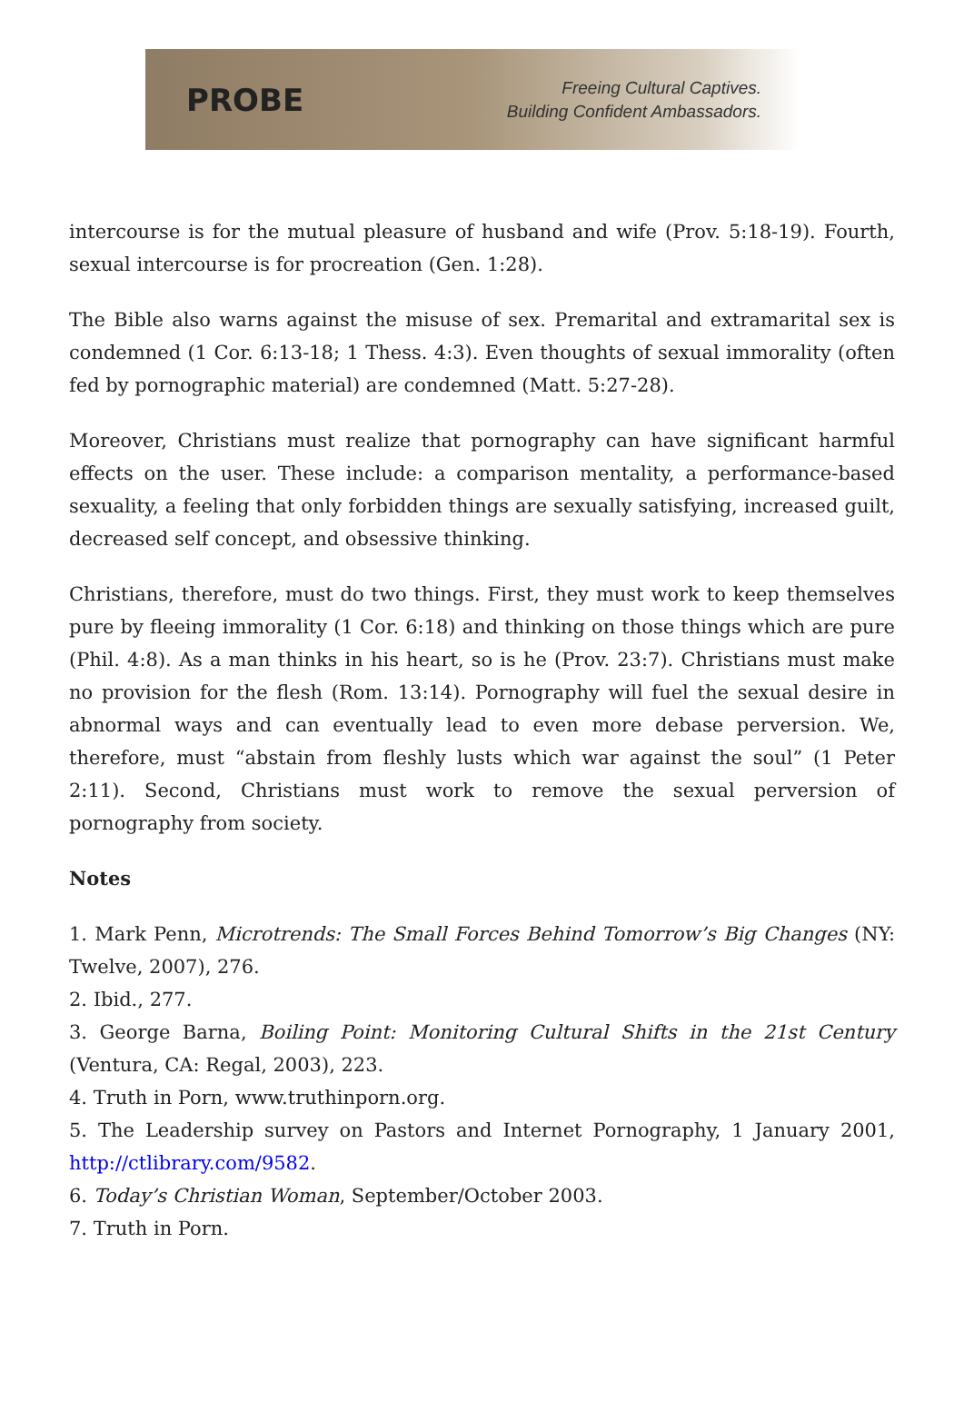PROBE
Freeing Cultural Captives.
Building Confident Ambassadors.
intercourse is for the mutual pleasure of husband and wife (Prov. 5:18-19). Fourth, sexual intercourse is for procreation (Gen. 1:28).
The Bible also warns against the misuse of sex. Premarital and extramarital sex is condemned (1 Cor. 6:13-18; 1 Thess. 4:3). Even thoughts of sexual immorality (often fed by pornographic material) are condemned (Matt. 5:27-28).
Moreover, Christians must realize that pornography can have significant harmful effects on the user. These include: a comparison mentality, a performance-based sexuality, a feeling that only forbidden things are sexually satisfying, increased guilt, decreased self concept, and obsessive thinking.
Christians, therefore, must do two things. First, they must work to keep themselves pure by fleeing immorality (1 Cor. 6:18) and thinking on those things which are pure (Phil. 4:8). As a man thinks in his heart, so is he (Prov. 23:7). Christians must make no provision for the flesh (Rom. 13:14). Pornography will fuel the sexual desire in abnormal ways and can eventually lead to even more debase perversion. We, therefore, must “abstain from fleshly lusts which war against the soul” (1 Peter 2:11). Second, Christians must work to remove the sexual perversion of pornography from society.
Notes
1. Mark Penn, Microtrends: The Small Forces Behind Tomorrow’s Big Changes (NY: Twelve, 2007), 276.
2. Ibid., 277.
3. George Barna, Boiling Point: Monitoring Cultural Shifts in the 21st Century (Ventura, CA: Regal, 2003), 223.
4. Truth in Porn, www.truthinporn.org.
5. The Leadership survey on Pastors and Internet Pornography, 1 January 2001, http://ctlibrary.com/9582.
6. Today’s Christian Woman, September/October 2003.
7. Truth in Porn.